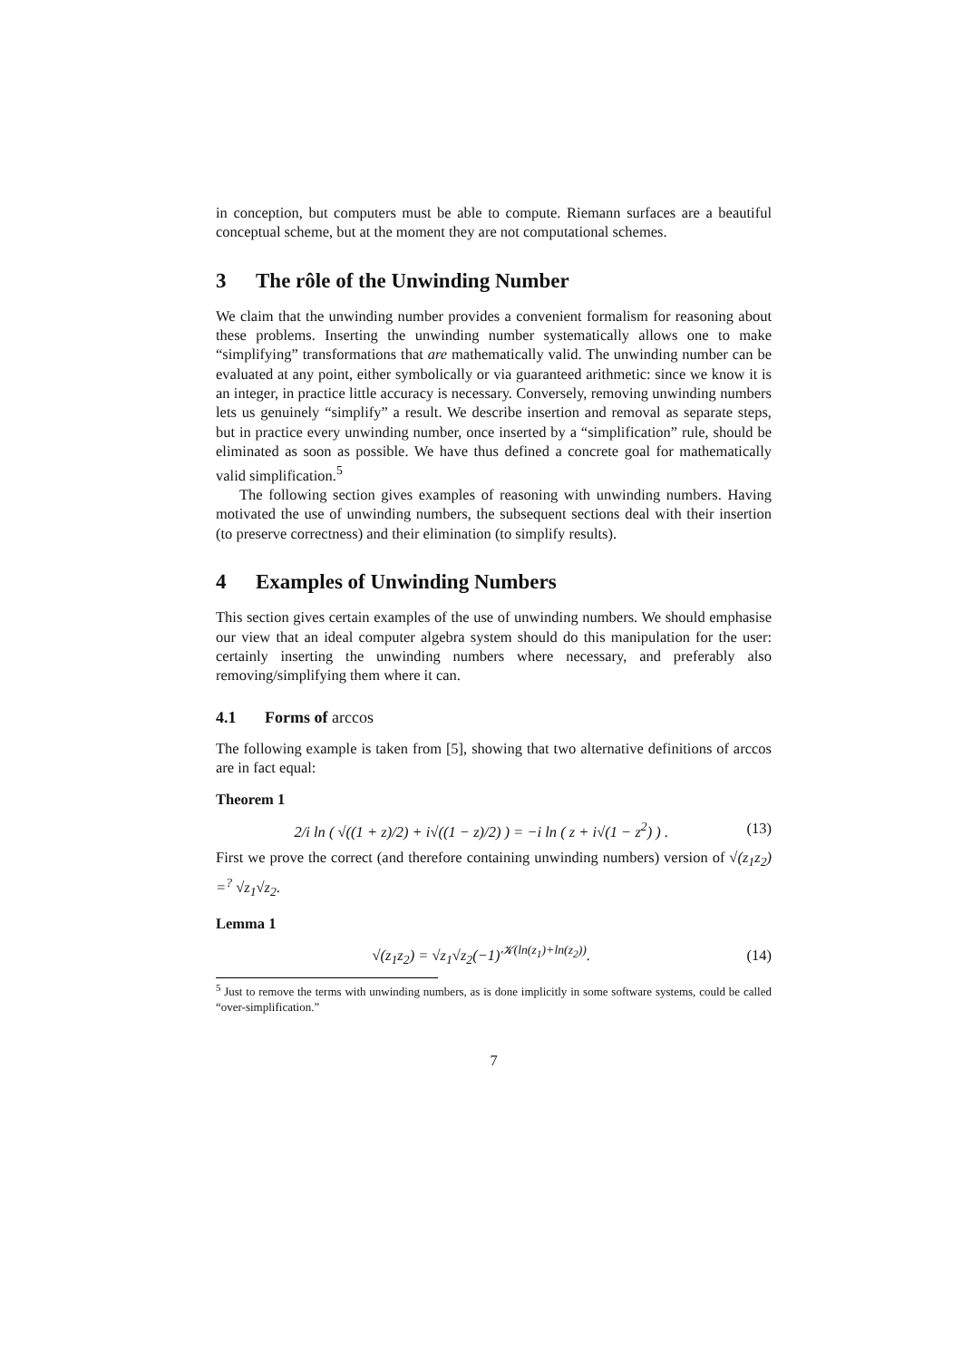in conception, but computers must be able to compute. Riemann surfaces are a beautiful conceptual scheme, but at the moment they are not computational schemes.
3 The rôle of the Unwinding Number
We claim that the unwinding number provides a convenient formalism for reasoning about these problems. Inserting the unwinding number systematically allows one to make “simplifying” transformations that are mathematically valid. The unwinding number can be evaluated at any point, either symbolically or via guaranteed arithmetic: since we know it is an integer, in practice little accuracy is necessary. Conversely, removing unwinding numbers lets us genuinely “simplify” a result. We describe insertion and removal as separate steps, but in practice every unwinding number, once inserted by a “simplification” rule, should be eliminated as soon as possible. We have thus defined a concrete goal for mathematically valid simplification.<sup>5</sup>
The following section gives examples of reasoning with unwinding numbers. Having motivated the use of unwinding numbers, the subsequent sections deal with their insertion (to preserve correctness) and their elimination (to simplify results).
4 Examples of Unwinding Numbers
This section gives certain examples of the use of unwinding numbers. We should emphasise our view that an ideal computer algebra system should do this manipulation for the user: certainly inserting the unwinding numbers where necessary, and preferably also removing/simplifying them where it can.
4.1 Forms of arccos
The following example is taken from [5], showing that two alternative definitions of arccos are in fact equal:
Theorem 1
2/i ln ( √((1 + z)/2) + i√((1 − z)/2) ) = −i ln ( z + i√(1 − z<sup>2</sup>) ) .
(13)
First we prove the correct (and therefore containing unwinding numbers) version of √(z<sub>1</sub>z<sub>2</sub>) =<sup>?</sup> √z<sub>1</sub>√z<sub>2</sub>.
Lemma 1
√(z<sub>1</sub>z<sub>2</sub>) = √z<sub>1</sub>√z<sub>2</sub>(−1)<sup>𝒦(ln(z<sub>1</sub>)+ln(z<sub>2</sub>))</sup>.
(14)
<sup>5</sup> Just to remove the terms with unwinding numbers, as is done implicitly in some software systems, could be called “over-simplification.”
7